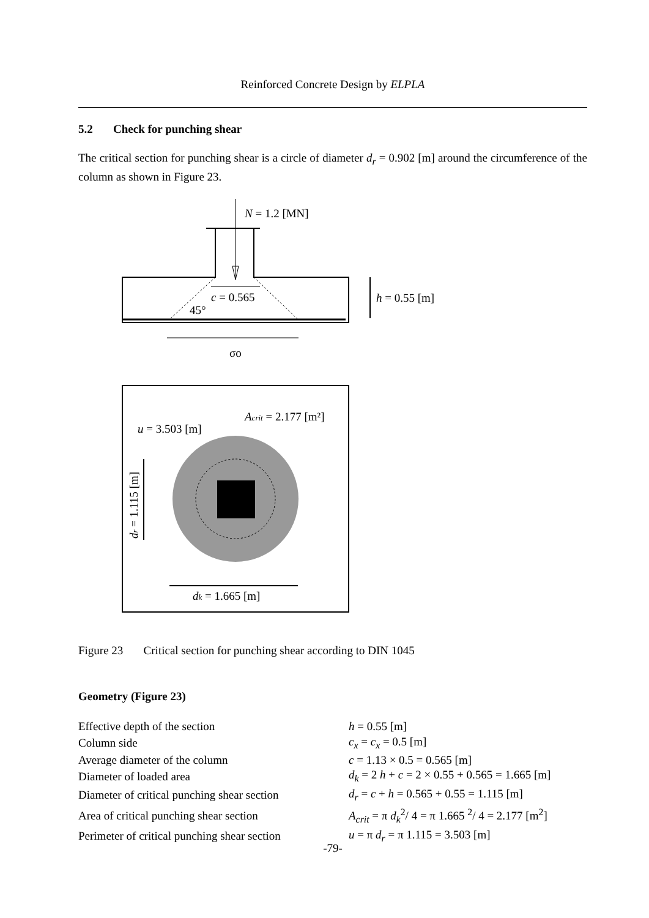Reinforced Concrete Design by ELPLA
5.2 Check for punching shear
The critical section for punching shear is a circle of diameter d<sub>r</sub> = 0.902 [m] around the circumference of the column as shown in Figure 23.
N = 1.2 [MN]
c = 0.565
45°
h = 0.55 [m]
σo
u = 3.503 [m]
Acrit = 2.177 [m²]
dr = 1.115 [m]
dk = 1.665 [m]
Figure 23 Critical section for punching shear according to DIN 1045
Geometry (Figure 23)
| Effective depth of the section | h = 0.55 [m] |
| Column side | c<sub>x</sub> = c<sub>x</sub> = 0.5 [m] |
| Average diameter of the column | c = 1.13 × 0.5 = 0.565 [m] |
| Diameter of loaded area | d<sub>k</sub> = 2 h + c = 2 × 0.55 + 0.565 = 1.665 [m] |
| Diameter of critical punching shear section | d<sub>r</sub> = c + h = 0.565 + 0.55 = 1.115 [m] |
| Area of critical punching shear section | A<sub>crit</sub> = π d<sub>k</sub><sup>2</sup>/ 4 = π 1.665 <sup>2</sup>/ 4 = 2.177 [m<sup>2</sup>] |
| Perimeter of critical punching shear section | u = π d<sub>r</sub> = π 1.115 = 3.503 [m] |
-79-